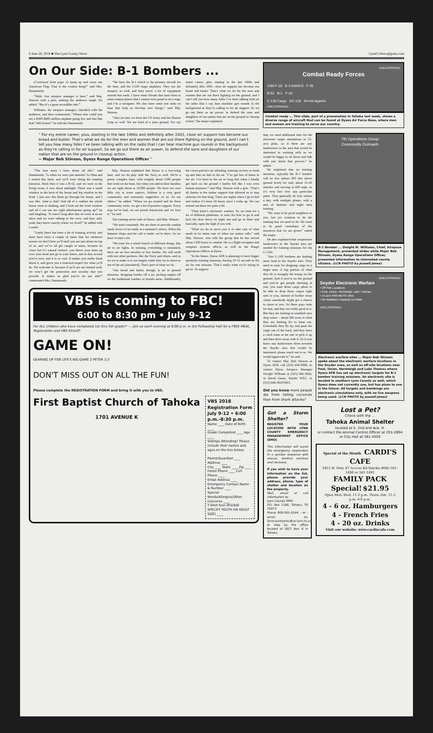6 June 28, 2018 ■ The Lynn County News LynnCoNews@poka.com
On Our Side: B-1 Bombers ...
(Continued from page 1) jump up and wave our American Flag. That is the coolest thing!” said Mrs. Hammonds.
“Shhh. Our airspace manager is here,” said Maj. Stinson with a grin, making the audience laugh. He added, “But it’s a great incredible ride.”
Williams, the airspace manager, chuckled with the audience, and then commented, “Where else could you see a $300-$400 million airplane going low and fast like that? Sell tickets!” he told the Hammonds.
“We have the B-1 which is the primary aircraft for the base, and the C130 cargo airplanes. They use the airspace as well, and they move a lot of equipment around this earth. I have some friends that have been to some remote places that I cannot even point to on a map, and I’m a navigator. We also have some test units on base that help us develop new things,” said Maj. Stinson.
“Also on base we have the US Army and the Marine Corp as well. We are kind of a joint ground. For my entire career, plus, starting in the late 1990s and definitely after 2001, close air support has become our bread and butter. That’s what we do for the men and women that are out there fighting on the ground, and I can’t tell you how many folks I’ve been talking with on the radio that I can hear machine gun rounds in the background as they’re calling in for air support. So we go out there as air power, to defend the sons and daughters of our nation that are on the ground in closeup action,” the major explained.
“ For my entire career, plus, starting in the late 1990s and definitely after 2001, close air support has become our bread and butter. That’s what we do for the men and women that are out there fighting on the ground, and I can’t tell you how many folks I’ve been talking with on the radio that I can hear machine gun rounds in the background as they’re calling in for air support. So we go out there as air power, to defend the sons and daughters of our nation that are on the ground in closeup action.
-- Major Bob Stinson, Dyess Range Operations Officer ”
“The best story I have about all this,” said Hammonds, “is when we were just married. So Dina and I rented this farm, and ya’ll were doing the training missions. Back then it was a B-52, and we were in the living room, it was about midnight. There was a small window in the back of the house and big window in the front. I just saw this flash go through the house, and I was like, what is that? And all of a sudden the whole house went to shaking, and I look out the front window and all I can see are eight afterburners going up!” he said laughing. “It wasn’t long after that we were at an air show and we were talking to the crew, and they said, yeah, they knew exactly where we lived!” he added with a smile.
“Lately there has been a lot of training activity, and there have been a couple of times that for whatever reason we don’t hear ya’ll until you are just about on top of us, and we’ve all got caught at times, because its crazy but it’s natural instinct, you throw your arms up over your head and go to your knees, and at that second you’re over, and it is so cool. It makes you really think about it, and gives you a renewed respect for what ya’ll do. We welcome it, because if ya’ll are not trained well, we won’t get the protection and security that you provide. It makes us glad you’re on our side!” commented Mrs. Hammonds.
Maj. Stinson explained that Dyess is a two-wing base, and we do play with the Navy as well. We’re a pretty complex base, with roughly about 5500 people that work on the base, but when you add in their families we are right about at 10,000 people. We have our own little city in some aspects. Abilene is a very good community and extremely supportive of us. As are others,” he added. “When we go around and do these community visits, we get a lot of positive support. Every stop we’ve had, we see proud Americans and we love it,” he said.
The training never ends at Dyess, said Maj. Stinson.
“We train constantly. We are there to provide combat ready forces to be ready at a moment’s notice. When the hammer drops and the call is made, we’re there. So we have to train a lot.
“We train for a whole bunch of different things, like air to air fights. In training, everything is simulated, there are no live missiles or live bombs. We will work with our other partners, like the Navy and others, and so we try to make it to our targets while they try to shoot us out of the air (simulated). That’s part of what we do.
“Our bread and butter, though, is air to ground missions, dropping bombs off a jet, picking targets off on the traditional warfare in hostile areas. Additionally, the crews practice air refueling, training on how to hook up and take on fuel in the air. “I’ve got lots of hours in the air. I’ve been in the air so long that when I finally got back on the ground I hardly felt like I was even human anymore,” said Maj. Stinson with a grin. “That’s all thanks to the tanker support that allowed us to stay airborne for that long. There are nights when I go to bed and realize it’s been 28 hours since I woke up. We can extend out there for quite a bit.
“Then there’s electronic warfare. So we train for a lot of different platforms, to train for how to go in and kick the door down on night one and go in there and basically, open the fight if you will.
“What we do to serve you is to take care of what needs to be taken care of when our nation calls,” said Maj. Stinson, who told the group that he has served about 1500 hours in combat. He is a flight navigator and weapons systems officer, as well as the Range Operations Officer at Dyess.
“In the future, Dyess AFB is planning to have bigger quarterly training missions, having 10-12 aircraft in the air for one mission. That’s really what we’re trying to get to. To support
VBS is coming to FBC!
6:00 to 8:30 pm • July 9-12
For ALL children who have completed 1st thru 5th grade!* — Join us each evening at 6:00 p.m. in the Fellowship Hall for a FREE MEAL, Registration and VBS Kickoff!
GAME ON!
GEARING UP FOR LIFE'S BIG GAME 2 PETER 1:3
DON'T MISS OUT ON ALL THE FUN!
Please complete the REGISTRATION FORM and bring it with you to VBS.
First Baptist Church of Tahoka
1701 AVENUE K
VBS 2018 Registration Form
July 9-12 • 6:00 p.m.-8:30 p.m.
Name ____ Date of Birth ____
Grade Completed ____ Age ____
Siblings Attending? Please include their names and ages on the line below:
Parent/Guardian ____
Address ____
City ____ State ____ Zip ____
Home Phone ____ Cell Phone ____
Email Address ____
Emergency Contact Name & Number ____
Special Needs/Allergies/Other Concerns ____
T-Shirt Size (PLEASE SPECIFY YOUTH OR ADULT SIZE) ____
UNCLASSIFIED
Combat Ready Forces
USN F-18 E-3 AWACS F-35
B-52 B-1 F-16
C-130 Cargo KC-135 AH-64 Apache
UNCLASSIFIED
Combat ready ... This slide, part of a presenation in Tahoka last week, shows a diverse range of aircraft that can be found at Dyess Air Force Base, where men and women are training to serve our country.
that, we need additional sites for the electronic target simulations in 15-acre plots, so if there are any landowners in the area that would be interested in working with us we would be happy to sit down and talk with you about that process,” he added.
He explained that on training missions, typically the B-1 bomber will be low (about 500 feet above ground level) for only about 15-20 minutes and moving at 600 mph, so it’s very fast over any particular point. They generally do four sorties a day, with multiple planes, with a mix of daytime and night time training.
“We want to be good neighbors to you, but yet continue to do the training that we need to do. We want to be good custodians of the resources that we are given,” stated the major.
He also explained that cooperative landowners in the Snyder area are needed for training missions for the C-130s.
“Our C-130 brethren are looking more land in the Snyder area. They need to train for dropping cargo in a target area. A big portion of what they do is resupply the troops on the ground. And if you’re on the ground and you’ve got people shooting at you, you want those cargo pilots to be able to drop those cargos right next to you, instead of further away where somebody might get a chance to shoot at you. So these guys train for that, and they are really good at it. But they are looking to establish new drop zones – about 600 acres is what they are looking for to lease out. Essentially they fly by, and push the cargo out of the back, and they have a catch team at the site to pick it up and then drive away with it. So if you know any landowners down towards the Snyder area that would be interested, please reach out to us. We would appreciate it,” he said.
To contact Maj. Bob Stinson at Dyess AFB, call (325) 696-8090, or contact Dyess Airspace Manager Dwight Williams at (325) 696-3666, or David Garza, Snyder WEC, at (325) 696-8910/8911.
Did you know more people die from falling coconuts than from shark attacks?
Got a Storm Shelter?
REGISTER YOUR LOCATION WITH LYNN COUNTY EMERGENCY MANAGEMENT OFFICE (EMO)
This information will assist the emergency responders in a quicker response with rescue, medical services and recovery.
If you wish to have your information on the list, please provide your address, phone, type of shelter and location on the property.
Mail, email or call information to:
Lynn County EMO
P.O. Box 1166, Tahoka, TX 79373
Phone 806-561-5244 - or - email to: lynncountyemc@co.lynn.tx.us or stop by the office located at 1627 Ave. K in Tahoka.
7th Operations Group
Community Outreach
B-1 Bomber ... Dwight M. Williams, Chief, Airspace Management, presented slides while Major Bob Stinson, Dyess Range Operations Officer, presented information to interested county citizens. (LCN PHOTO by Juanell Jones)
UNCLASSIFIED
Snyder Electronic Warfare
• Off-Site Locations
• Post, Union, Hermleigh, Lake Thomas
• 15 acre Mini-MUTE sites
• No Radiation Hazards to Public
UNCLASSIFIED
Electronic warfare sites ... Major Bob Stinson spoke about the electronic warfare locations in the Snyder area, as well as off-site locations near Post, Union, Hermleigh and Lake Thomas where Dyess AFB has set up electronic targets for B-1 bomber training missions. An electronic site is located in southern Lynn County as well, which Dyess does not currently use, but has plans to use in the future. All targets and bombings are electronic simulations only, with no live weapons being used. (LCN PHOTO by Juanell Jones)
Lost a Pet?
Check with the ...
Tahoka Animal Shelter
located at S. 2nd and Ave. H.
or contact the Animal Control Officer at 201-2894 or City Hall at 561-4505
Special of the Month CARDI'S CAFE
2415 W. Hwy. 87 Access Rd-Tahoka (806) 561-1490 or 561-1491
FAMILY PACK Special! $21.95
Open Mon.-Wed. 11-2 p.m. Thurs.-Sat. 11-2 p.m.-4-9 p.m.
4 - 6 oz. Hamburgers
4 - French Fries
4 - 20 oz. Drinks
Visit our website: www.cardiscafe.com